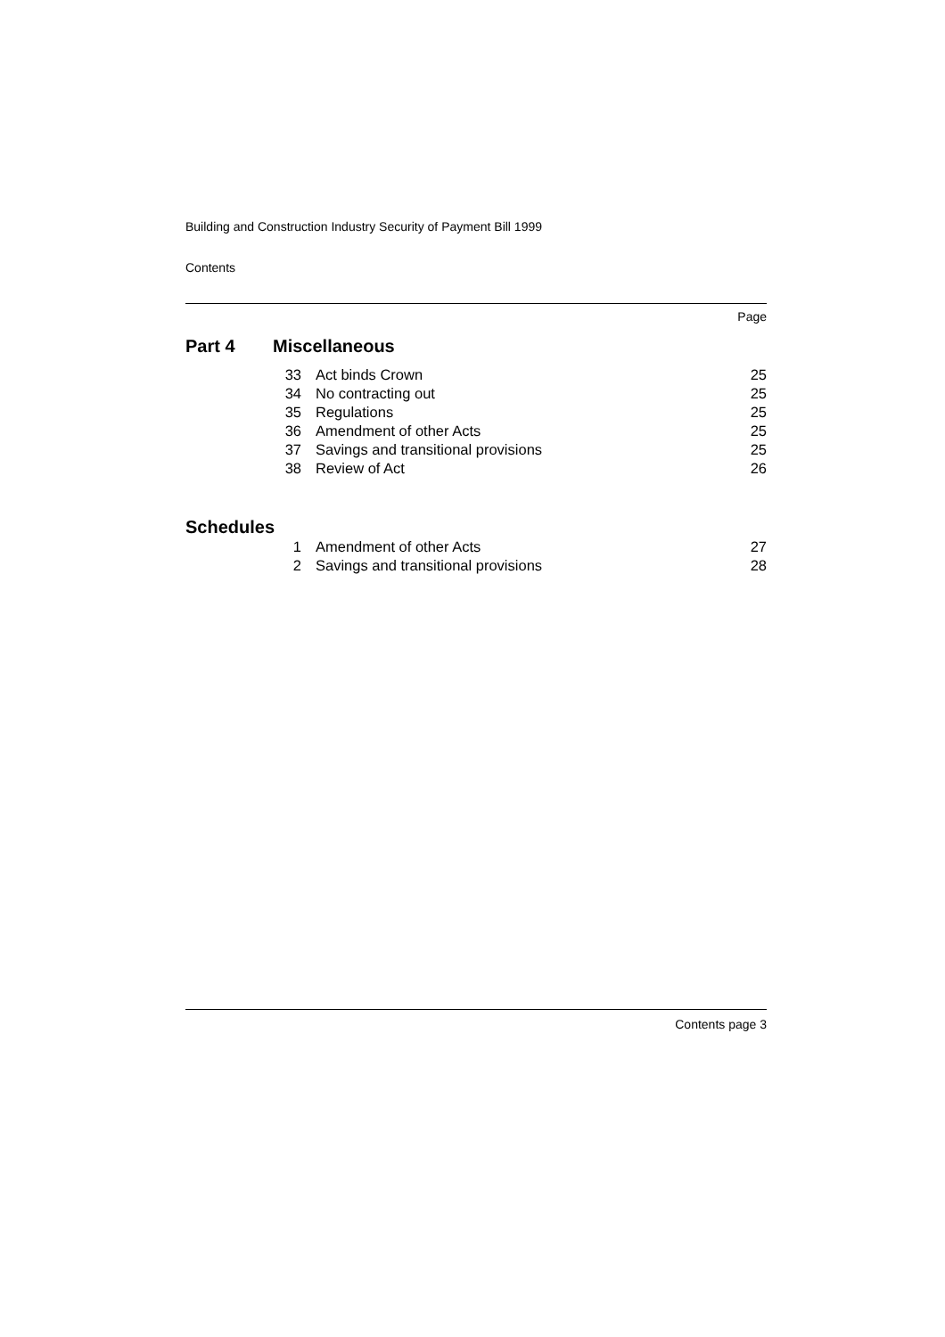Building and Construction Industry Security of Payment Bill 1999
Contents
Page
Part 4 Miscellaneous
| 33 | Act binds Crown | 25 |
| 34 | No contracting out | 25 |
| 35 | Regulations | 25 |
| 36 | Amendment of other Acts | 25 |
| 37 | Savings and transitional provisions | 25 |
| 38 | Review of Act | 26 |
Schedules
| 1 | Amendment of other Acts | 27 |
| 2 | Savings and transitional provisions | 28 |
Contents page 3